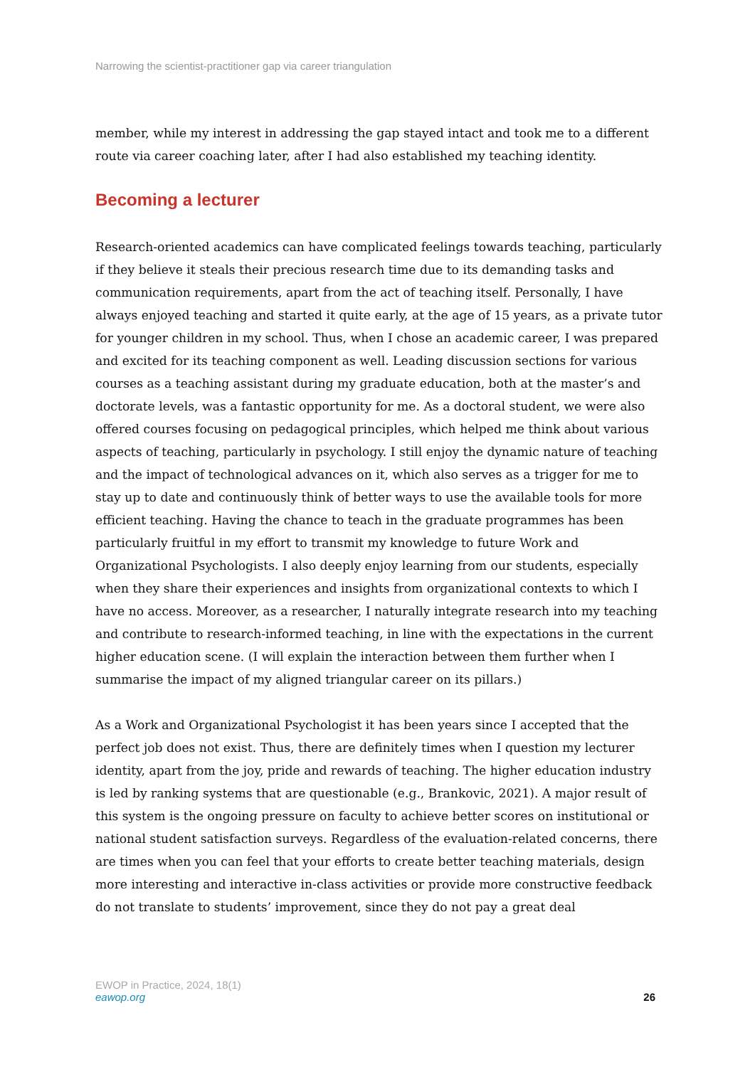Narrowing the scientist-practitioner gap via career triangulation
member, while my interest in addressing the gap stayed intact and took me to a different route via career coaching later, after I had also established my teaching identity.
Becoming a lecturer
Research-oriented academics can have complicated feelings towards teaching, particularly if they believe it steals their precious research time due to its demanding tasks and communication requirements, apart from the act of teaching itself. Personally, I have always enjoyed teaching and started it quite early, at the age of 15 years, as a private tutor for younger children in my school. Thus, when I chose an academic career, I was prepared and excited for its teaching component as well. Leading discussion sections for various courses as a teaching assistant during my graduate education, both at the master’s and doctorate levels, was a fantastic opportunity for me. As a doctoral student, we were also offered courses focusing on pedagogical principles, which helped me think about various aspects of teaching, particularly in psychology. I still enjoy the dynamic nature of teaching and the impact of technological advances on it, which also serves as a trigger for me to stay up to date and continuously think of better ways to use the available tools for more efficient teaching. Having the chance to teach in the graduate programmes has been particularly fruitful in my effort to transmit my knowledge to future Work and Organizational Psychologists. I also deeply enjoy learning from our students, especially when they share their experiences and insights from organizational contexts to which I have no access. Moreover, as a researcher, I naturally integrate research into my teaching and contribute to research-informed teaching, in line with the expectations in the current higher education scene. (I will explain the interaction between them further when I summarise the impact of my aligned triangular career on its pillars.)
As a Work and Organizational Psychologist it has been years since I accepted that the perfect job does not exist. Thus, there are definitely times when I question my lecturer identity, apart from the joy, pride and rewards of teaching. The higher education industry is led by ranking systems that are questionable (e.g., Brankovic, 2021). A major result of this system is the ongoing pressure on faculty to achieve better scores on institutional or national student satisfaction surveys. Regardless of the evaluation-related concerns, there are times when you can feel that your efforts to create better teaching materials, design more interesting and interactive in-class activities or provide more constructive feedback do not translate to students’ improvement, since they do not pay a great deal
EWOP in Practice, 2024, 18(1)
eawop.org
26